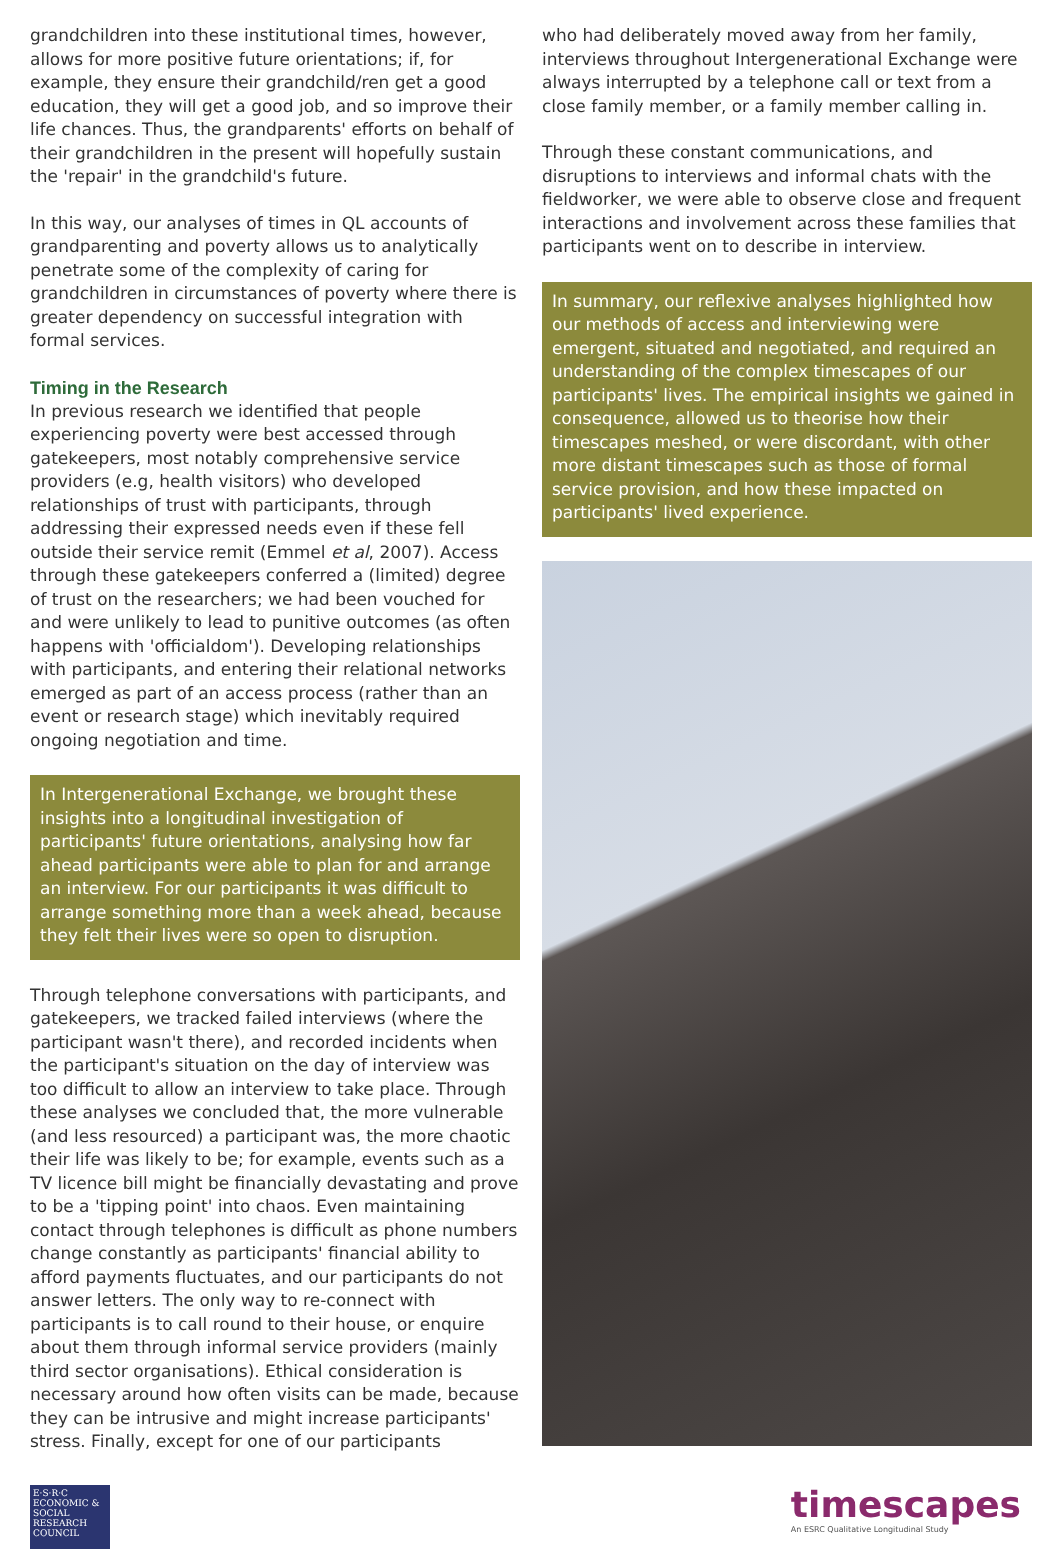grandchildren into these institutional times, however, allows for more positive future orientations; if, for example, they ensure their grandchild/ren get a good education, they will get a good job, and so improve their life chances. Thus, the grandparents' efforts on behalf of their grandchildren in the present will hopefully sustain the 'repair' in the grandchild's future.
In this way, our analyses of times in QL accounts of grandparenting and poverty allows us to analytically penetrate some of the complexity of caring for grandchildren in circumstances of poverty where there is greater dependency on successful integration with formal services.
Timing in the Research
In previous research we identified that people experiencing poverty were best accessed through gatekeepers, most notably comprehensive service providers (e.g, health visitors) who developed relationships of trust with participants, through addressing their expressed needs even if these fell outside their service remit (Emmel et al, 2007). Access through these gatekeepers conferred a (limited) degree of trust on the researchers; we had been vouched for and were unlikely to lead to punitive outcomes (as often happens with 'officialdom'). Developing relationships with participants, and entering their relational networks emerged as part of an access process (rather than an event or research stage) which inevitably required ongoing negotiation and time.
In Intergenerational Exchange, we brought these insights into a longitudinal investigation of participants' future orientations, analysing how far ahead participants were able to plan for and arrange an interview. For our participants it was difficult to arrange something more than a week ahead, because they felt their lives were so open to disruption.
Through telephone conversations with participants, and gatekeepers, we tracked failed interviews (where the participant wasn't there), and recorded incidents when the participant's situation on the day of interview was too difficult to allow an interview to take place. Through these analyses we concluded that, the more vulnerable (and less resourced) a participant was, the more chaotic their life was likely to be; for example, events such as a TV licence bill might be financially devastating and prove to be a 'tipping point' into chaos. Even maintaining contact through telephones is difficult as phone numbers change constantly as participants' financial ability to afford payments fluctuates, and our participants do not answer letters. The only way to re-connect with participants is to call round to their house, or enquire about them through informal service providers (mainly third sector organisations). Ethical consideration is necessary around how often visits can be made, because they can be intrusive and might increase participants' stress. Finally, except for one of our participants
who had deliberately moved away from her family, interviews throughout Intergenerational Exchange were always interrupted by a telephone call or text from a close family member, or a family member calling in.
Through these constant communications, and disruptions to interviews and informal chats with the fieldworker, we were able to observe close and frequent interactions and involvement across these families that participants went on to describe in interview.
In summary, our reflexive analyses highlighted how our methods of access and interviewing were emergent, situated and negotiated, and required an understanding of the complex timescapes of our participants' lives. The empirical insights we gained in consequence, allowed us to theorise how their timescapes meshed, or were discordant, with other more distant timescapes such as those of formal service provision, and how these impacted on participants' lived experience.
E·S·R·C ECONOMIC & SOCIAL RESEARCH COUNCIL
timescapes
An ESRC Qualitative Longitudinal Study